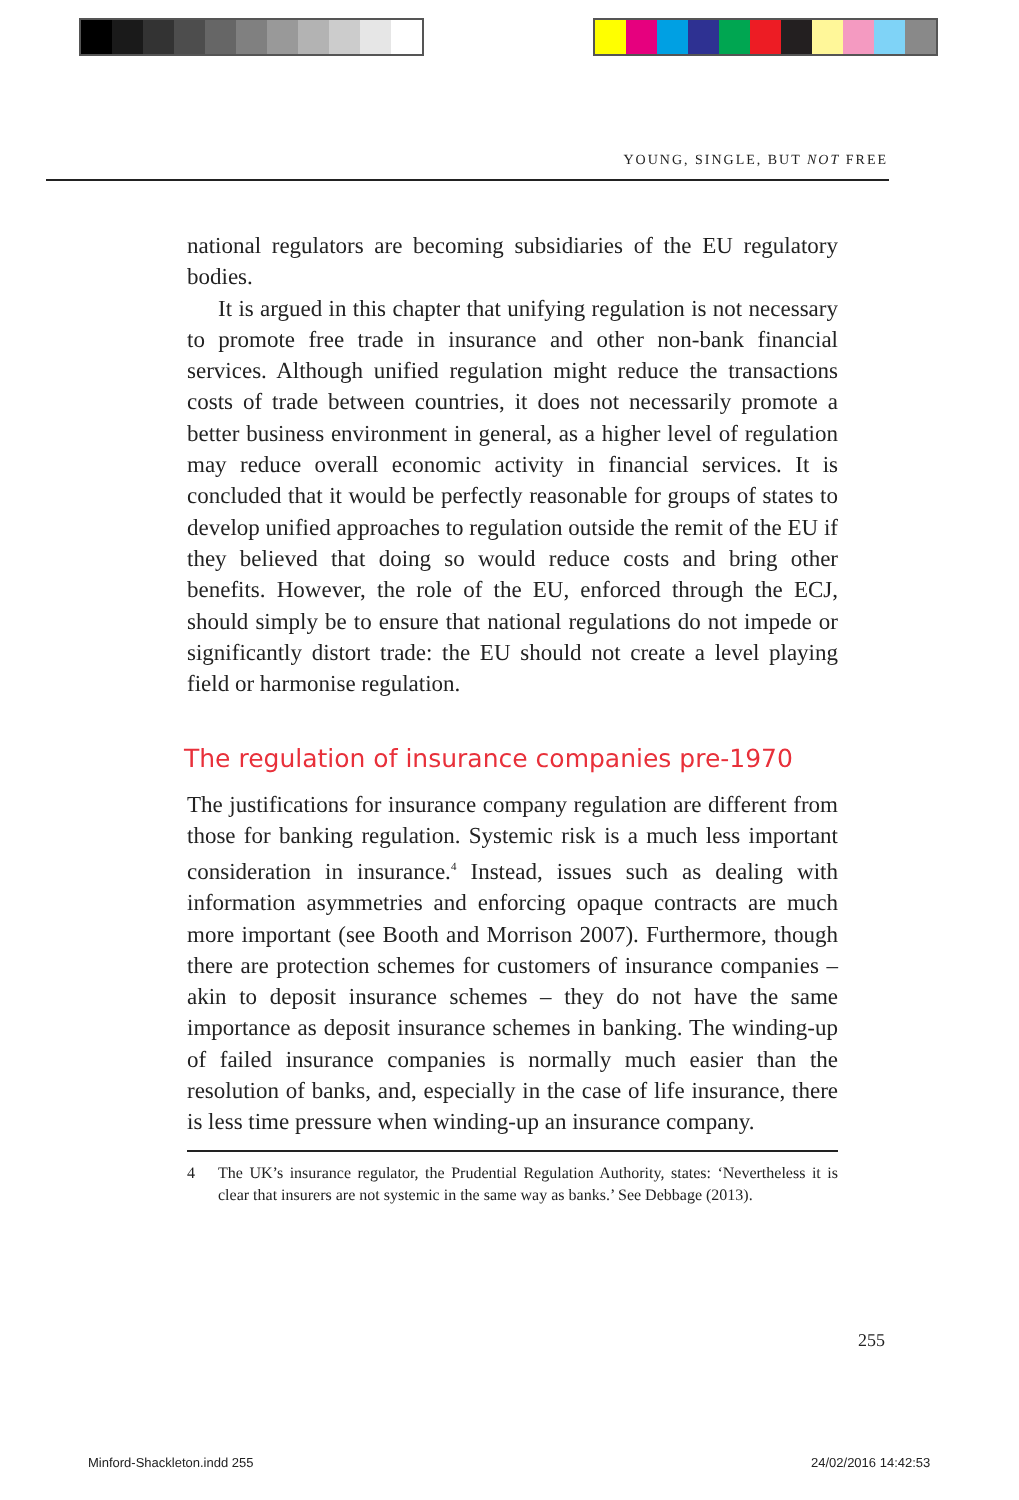YOUNG, SINGLE, BUT NOT FREE
national regulators are becoming subsidiaries of the EU regulatory bodies.
It is argued in this chapter that unifying regulation is not necessary to promote free trade in insurance and other non-bank financial services. Although unified regulation might reduce the transactions costs of trade between countries, it does not necessarily promote a better business environment in general, as a higher level of regulation may reduce overall economic activity in financial services. It is concluded that it would be perfectly reasonable for groups of states to develop unified approaches to regulation outside the remit of the EU if they believed that doing so would reduce costs and bring other benefits. However, the role of the EU, enforced through the ECJ, should simply be to ensure that national regulations do not impede or significantly distort trade: the EU should not create a level playing field or harmonise regulation.
The regulation of insurance companies pre-1970
The justifications for insurance company regulation are different from those for banking regulation. Systemic risk is a much less important consideration in insurance.<sup>4</sup> Instead, issues such as dealing with information asymmetries and enforcing opaque contracts are much more important (see Booth and Morrison 2007). Furthermore, though there are protection schemes for customers of insurance companies – akin to deposit insurance schemes – they do not have the same importance as deposit insurance schemes in banking. The winding-up of failed insurance companies is normally much easier than the resolution of banks, and, especially in the case of life insurance, there is less time pressure when winding-up an insurance company.
4 The UK’s insurance regulator, the Prudential Regulation Authority, states: ‘Nevertheless it is clear that insurers are not systemic in the same way as banks.’ See Debbage (2013).
255
Minford-Shackleton.indd 255 24/02/2016 14:42:53